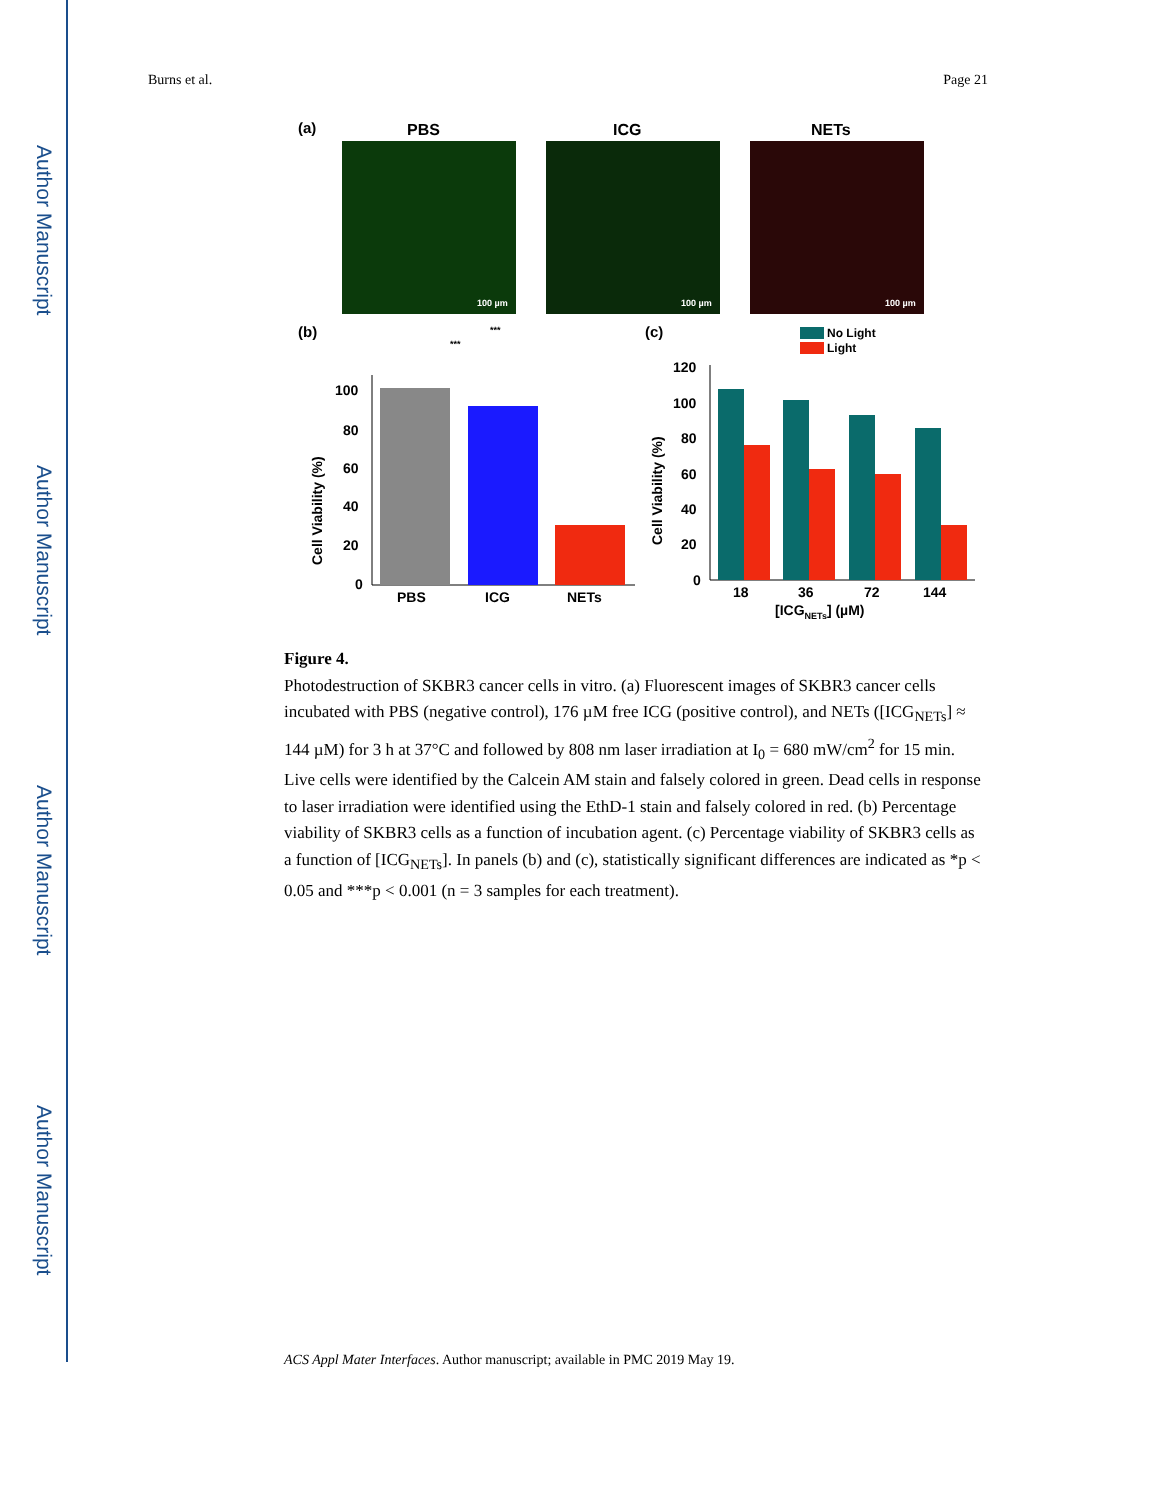Author Manuscript
Author Manuscript
Author Manuscript
Author Manuscript
Burns et al. Page 21
(a)
PBS
ICG
NETs
100 µm
100 µm
100 µm
(b)
(c)
***
***
100
80
60
40
20
0
PBS
ICG
NETs
Cell Viability (%)
No Light
Light
120
100
80
60
40
20
0
18
36
72
144
[ICGNETs] (µM)
Cell Viability (%)
Figure 4.
Photodestruction of SKBR3 cancer cells in vitro. (a) Fluorescent images of SKBR3 cancer cells incubated with PBS (negative control), 176 µM free ICG (positive control), and NETs ([ICG<sub>NETs</sub>] ≈ 144 µM) for 3 h at 37°C and followed by 808 nm laser irradiation at I<sub>0</sub> = 680 mW/cm<sup>2</sup> for 15 min. Live cells were identified by the Calcein AM stain and falsely colored in green. Dead cells in response to laser irradiation were identified using the EthD-1 stain and falsely colored in red. (b) Percentage viability of SKBR3 cells as a function of incubation agent. (c) Percentage viability of SKBR3 cells as a function of [ICG<sub>NETs</sub>]. In panels (b) and (c), statistically significant differences are indicated as *p < 0.05 and ***p < 0.001 (n = 3 samples for each treatment).
ACS Appl Mater Interfaces. Author manuscript; available in PMC 2019 May 19.